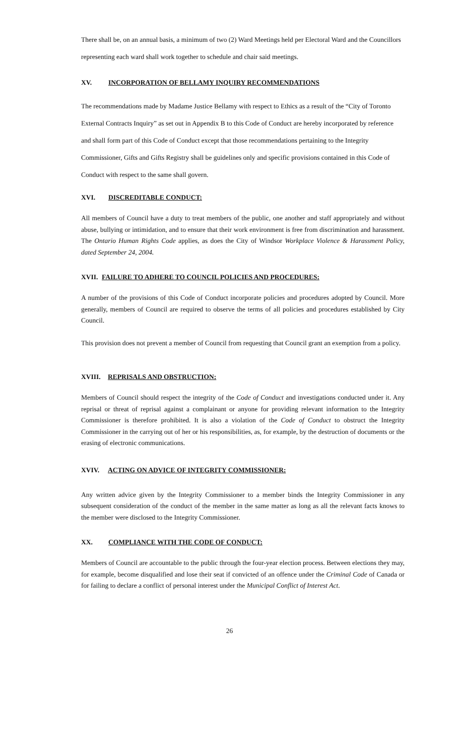There shall be, on an annual basis, a minimum of two (2) Ward Meetings held per Electoral Ward and the Councillors representing each ward shall work together to schedule and chair said meetings.
XV. INCORPORATION OF BELLAMY INQUIRY RECOMMENDATIONS
The recommendations made by Madame Justice Bellamy with respect to Ethics as a result of the “City of Toronto External Contracts Inquiry” as set out in Appendix B to this Code of Conduct are hereby incorporated by reference and shall form part of this Code of Conduct except that those recommendations pertaining to the Integrity Commissioner, Gifts and Gifts Registry shall be guidelines only and specific provisions contained in this Code of Conduct with respect to the same shall govern.
XVI. DISCREDITABLE CONDUCT:
All members of Council have a duty to treat members of the public, one another and staff appropriately and without abuse, bullying or intimidation, and to ensure that their work environment is free from discrimination and harassment. The Ontario Human Rights Code applies, as does the City of Windsor Workplace Violence & Harassment Policy, dated September 24, 2004.
XVII. FAILURE TO ADHERE TO COUNCIL POLICIES AND PROCEDURES:
A number of the provisions of this Code of Conduct incorporate policies and procedures adopted by Council. More generally, members of Council are required to observe the terms of all policies and procedures established by City Council.
This provision does not prevent a member of Council from requesting that Council grant an exemption from a policy.
XVIII. REPRISALS AND OBSTRUCTION:
Members of Council should respect the integrity of the Code of Conduct and investigations conducted under it. Any reprisal or threat of reprisal against a complainant or anyone for providing relevant information to the Integrity Commissioner is therefore prohibited. It is also a violation of the Code of Conduct to obstruct the Integrity Commissioner in the carrying out of her or his responsibilities, as, for example, by the destruction of documents or the erasing of electronic communications.
XVIV. ACTING ON ADVICE OF INTEGRITY COMMISSIONER:
Any written advice given by the Integrity Commissioner to a member binds the Integrity Commissioner in any subsequent consideration of the conduct of the member in the same matter as long as all the relevant facts knows to the member were disclosed to the Integrity Commissioner.
XX. COMPLIANCE WITH THE CODE OF CONDUCT:
Members of Council are accountable to the public through the four-year election process. Between elections they may, for example, become disqualified and lose their seat if convicted of an offence under the Criminal Code of Canada or for failing to declare a conflict of personal interest under the Municipal Conflict of Interest Act.
26